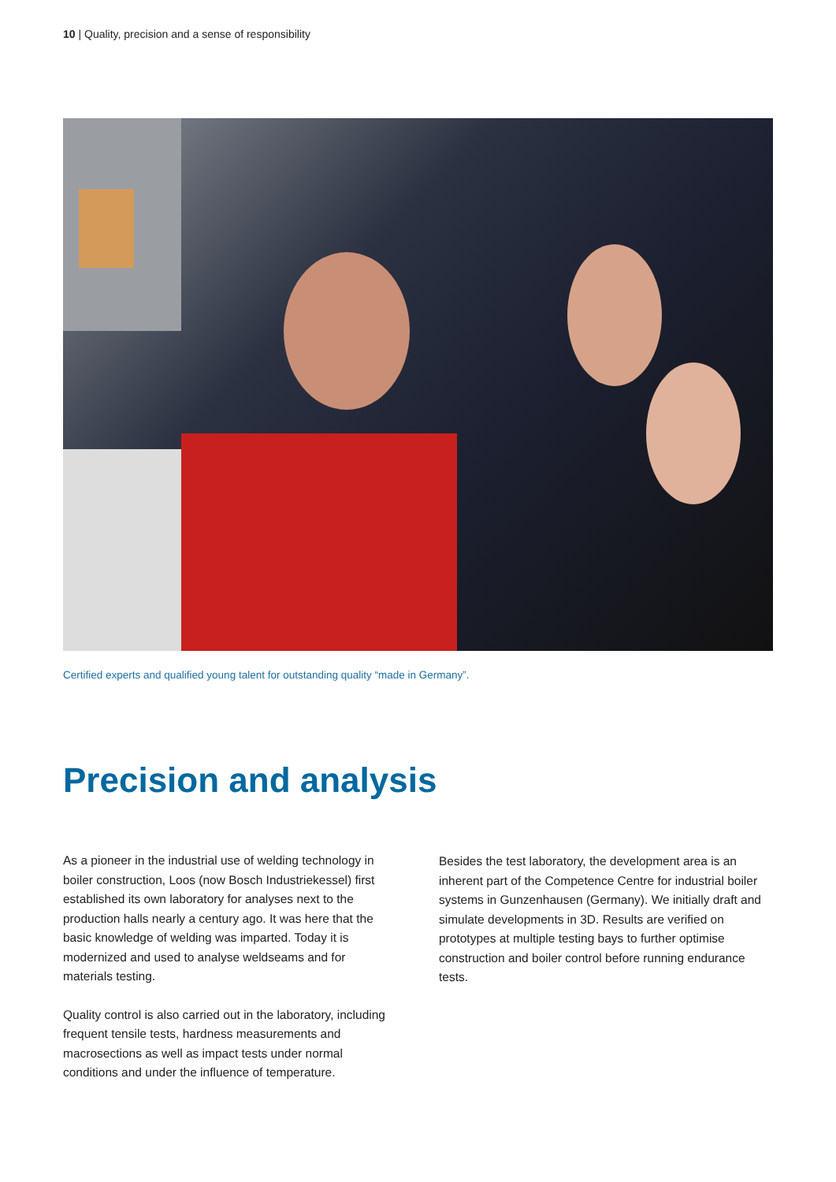10 | Quality, precision and a sense of responsibility
Certified experts and qualified young talent for outstanding quality “made in Germany”.
Precision and analysis
As a pioneer in the industrial use of welding technology in boiler construction, Loos (now Bosch Industriekessel) first established its own laboratory for analyses next to the production halls nearly a century ago. It was here that the basic knowledge of welding was imparted. Today it is modernized and used to analyse weldseams and for materials testing.
Quality control is also carried out in the laboratory, including frequent tensile tests, hardness measurements and macrosections as well as impact tests under normal conditions and under the influence of temperature.
Besides the test laboratory, the development area is an inherent part of the Competence Centre for industrial boiler systems in Gunzenhausen (Germany). We initially draft and simulate developments in 3D. Results are verified on prototypes at multiple testing bays to further optimise construction and boiler control before running endurance tests.